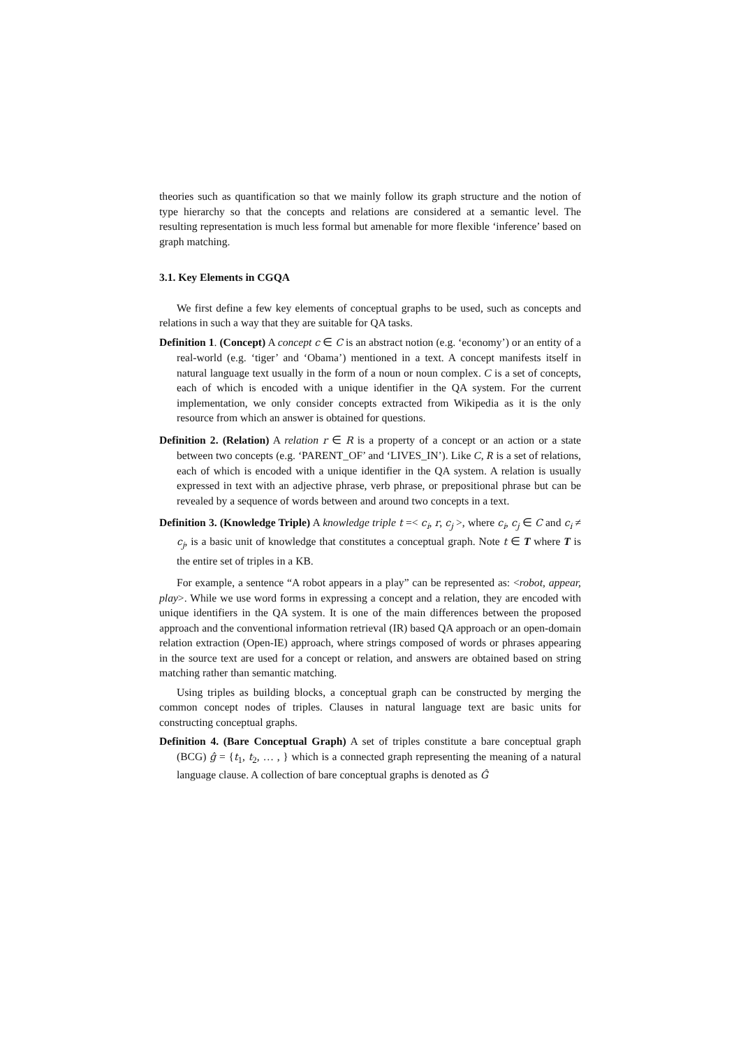theories such as quantification so that we mainly follow its graph structure and the notion of type hierarchy so that the concepts and relations are considered at a semantic level. The resulting representation is much less formal but amenable for more flexible ‘inference’ based on graph matching.
3.1. Key Elements in CGQA
We first define a few key elements of conceptual graphs to be used, such as concepts and relations in such a way that they are suitable for QA tasks.
Definition 1. (Concept) A concept c ∈ C is an abstract notion (e.g. ‘economy’) or an entity of a real-world (e.g. ‘tiger’ and ‘Obama’) mentioned in a text. A concept manifests itself in natural language text usually in the form of a noun or noun complex. C is a set of concepts, each of which is encoded with a unique identifier in the QA system. For the current implementation, we only consider concepts extracted from Wikipedia as it is the only resource from which an answer is obtained for questions.
Definition 2. (Relation) A relation r ∈ R is a property of a concept or an action or a state between two concepts (e.g. ‘PARENT_OF’ and ‘LIVES_IN’). Like C, R is a set of relations, each of which is encoded with a unique identifier in the QA system. A relation is usually expressed in text with an adjective phrase, verb phrase, or prepositional phrase but can be revealed by a sequence of words between and around two concepts in a text.
Definition 3. (Knowledge Triple) A knowledge triple t =< c<sub>i</sub>, r, c<sub>j</sub> >, where c<sub>i</sub>, c<sub>j</sub> ∈ C and c<sub>i</sub> ≠ c<sub>j</sub>, is a basic unit of knowledge that constitutes a conceptual graph. Note t ∈ T where T is the entire set of triples in a KB.
For example, a sentence “A robot appears in a play” can be represented as: <robot, appear, play>. While we use word forms in expressing a concept and a relation, they are encoded with unique identifiers in the QA system. It is one of the main differences between the proposed approach and the conventional information retrieval (IR) based QA approach or an open-domain relation extraction (Open-IE) approach, where strings composed of words or phrases appearing in the source text are used for a concept or relation, and answers are obtained based on string matching rather than semantic matching.
Using triples as building blocks, a conceptual graph can be constructed by merging the common concept nodes of triples. Clauses in natural language text are basic units for constructing conceptual graphs.
Definition 4. (Bare Conceptual Graph) A set of triples constitute a bare conceptual graph (BCG) ĝ = {t<sub>1</sub>, t<sub>2</sub>, … , } which is a connected graph representing the meaning of a natural language clause. A collection of bare conceptual graphs is denoted as Ĝ